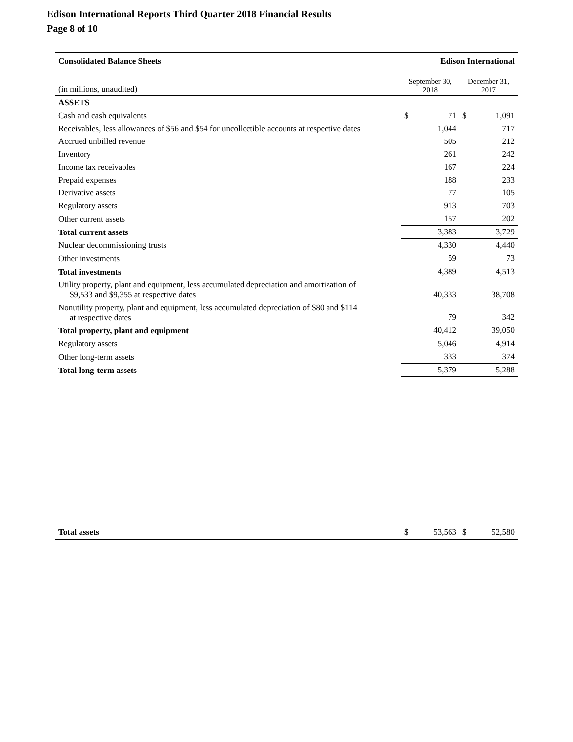Edison International Reports Third Quarter 2018 Financial Results
Page 8 of 10
| Consolidated Balance Sheets | Edison International | | | |
| (in millions, unaudited) | September 30, 2018 | | December 31, 2017 | |
| ASSETS | | | | |
| Cash and cash equivalents | $ | 71 | $ | 1,091 |
| Receivables, less allowances of $56 and $54 for uncollectible accounts at respective dates | | 1,044 | | 717 |
| Accrued unbilled revenue | | 505 | | 212 |
| Inventory | | 261 | | 242 |
| Income tax receivables | | 167 | | 224 |
| Prepaid expenses | | 188 | | 233 |
| Derivative assets | | 77 | | 105 |
| Regulatory assets | | 913 | | 703 |
| Other current assets | | 157 | | 202 |
| Total current assets | | 3,383 | | 3,729 |
| Nuclear decommissioning trusts | | 4,330 | | 4,440 |
| Other investments | | 59 | | 73 |
| Total investments | | 4,389 | | 4,513 |
| Utility property, plant and equipment, less accumulated depreciation and amortization of $9,533 and $9,355 at respective dates | | 40,333 | | 38,708 |
| Nonutility property, plant and equipment, less accumulated depreciation of $80 and $114 at respective dates | | 79 | | 342 |
| Total property, plant and equipment | | 40,412 | | 39,050 |
| Regulatory assets | | 5,046 | | 4,914 |
| Other long-term assets | | 333 | | 374 |
| Total long-term assets | | 5,379 | | 5,288 |
| Total assets | $ | 53,563 | $ | 52,580 |